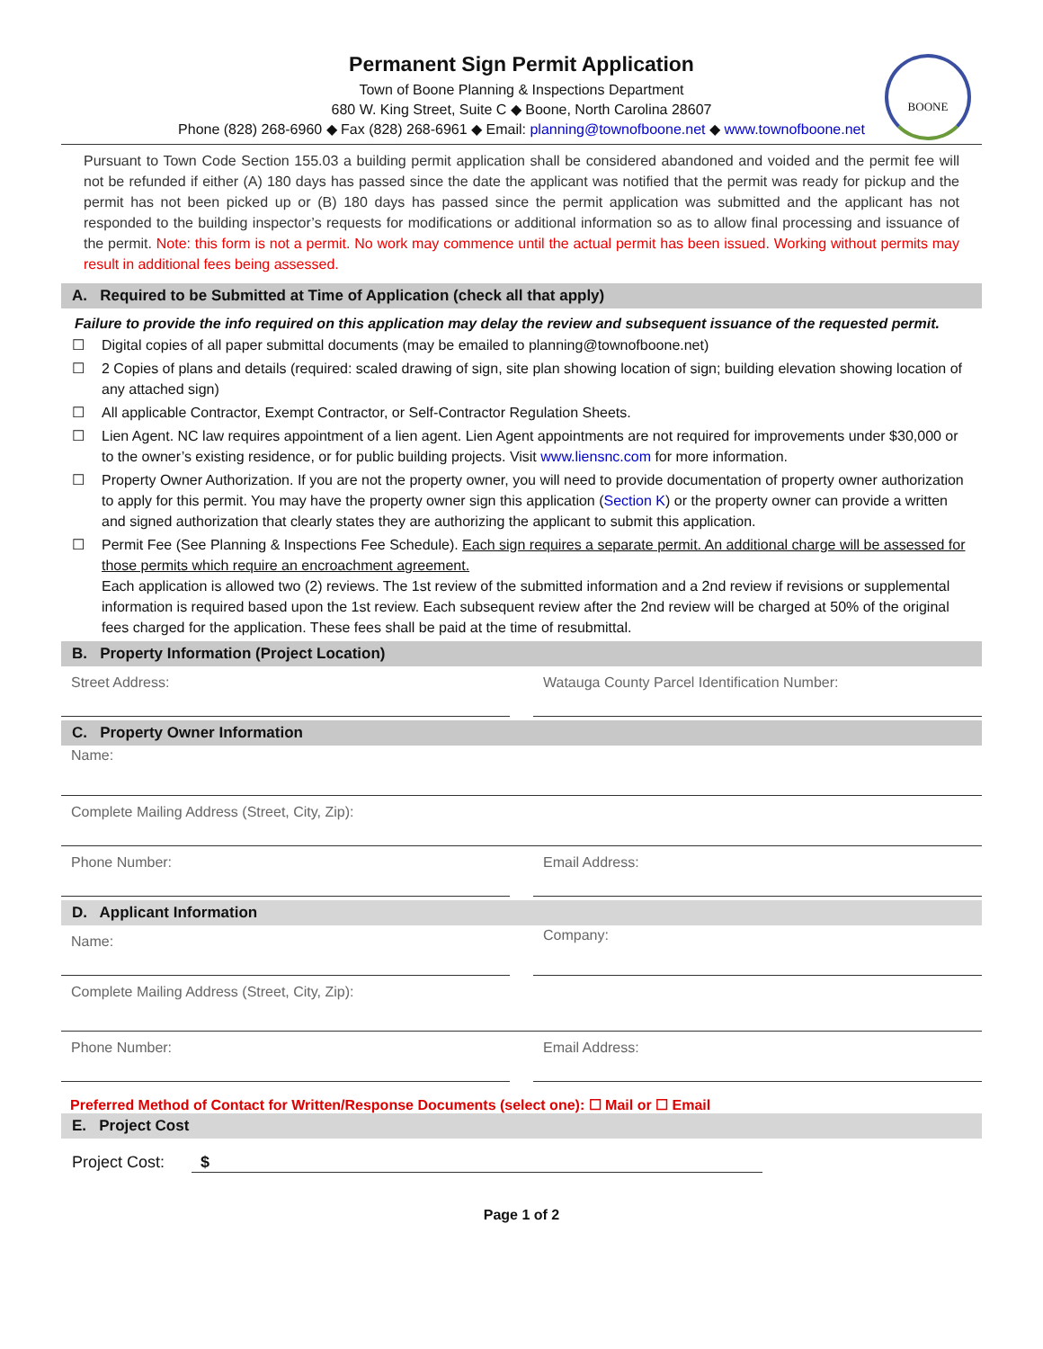BOONE
Permanent Sign Permit Application
Town of Boone Planning & Inspections Department
680 W. King Street, Suite C ◆ Boone, North Carolina 28607
Phone (828) 268-6960 ◆ Fax (828) 268-6961 ◆ Email: planning@townofboone.net ◆ www.townofboone.net
Pursuant to Town Code Section 155.03 a building permit application shall be considered abandoned and voided and the permit fee will not be refunded if either (A) 180 days has passed since the date the applicant was notified that the permit was ready for pickup and the permit has not been picked up or (B) 180 days has passed since the permit application was submitted and the applicant has not responded to the building inspector’s requests for modifications or additional information so as to allow final processing and issuance of the permit. Note: this form is not a permit. No work may commence until the actual permit has been issued. Working without permits may result in additional fees being assessed.
A. Required to be Submitted at Time of Application (check all that apply)
Failure to provide the info required on this application may delay the review and subsequent issuance of the requested permit.
☐ Digital copies of all paper submittal documents (may be emailed to planning@townofboone.net)
☐ 2 Copies of plans and details (required: scaled drawing of sign, site plan showing location of sign; building elevation showing location of any attached sign)
☐ All applicable Contractor, Exempt Contractor, or Self-Contractor Regulation Sheets.
☐ Lien Agent. NC law requires appointment of a lien agent. Lien Agent appointments are not required for improvements under $30,000 or to the owner’s existing residence, or for public building projects. Visit www.liensnc.com for more information.
☐ Property Owner Authorization. If you are not the property owner, you will need to provide documentation of property owner authorization to apply for this permit. You may have the property owner sign this application (Section K) or the property owner can provide a written and signed authorization that clearly states they are authorizing the applicant to submit this application.
☐ Permit Fee (See Planning & Inspections Fee Schedule). Each sign requires a separate permit. An additional charge will be assessed for those permits which require an encroachment agreement.
Each application is allowed two (2) reviews. The 1st review of the submitted information and a 2nd review if revisions or supplemental information is required based upon the 1st review. Each subsequent review after the 2nd review will be charged at 50% of the original fees charged for the application. These fees shall be paid at the time of resubmittal.
B. Property Information (Project Location)
Street Address: Watauga County Parcel Identification Number:
C. Property Owner Information
Name:
Complete Mailing Address (Street, City, Zip):
Phone Number: Email Address:
D. Applicant Information
Name:
Company:
Complete Mailing Address (Street, City, Zip):
Phone Number: Email Address:
Preferred Method of Contact for Written/Response Documents (select one): ☐ Mail or ☐ Email
E. Project Cost
Project Cost: $
Page 1 of 2